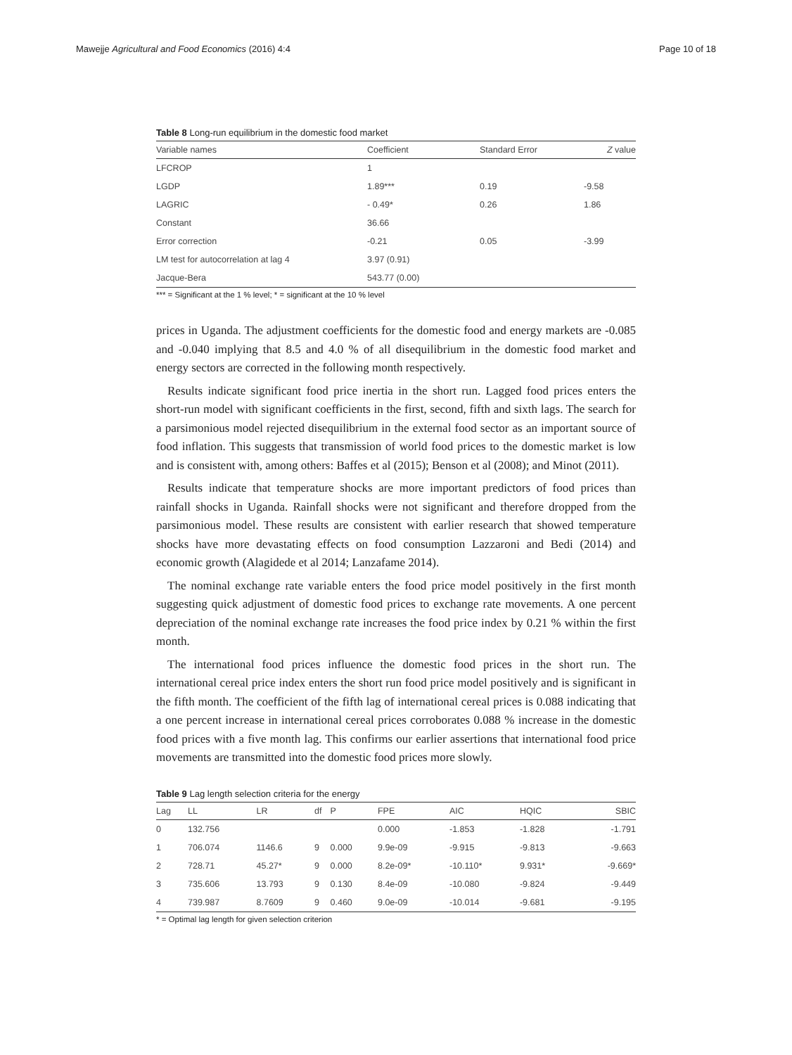Mawejje Agricultural and Food Economics (2016) 4:4 Page 10 of 18
Table 8 Long-run equilibrium in the domestic food market
| Variable names | Coefficient | Standard Error | Z value |
| --- | --- | --- | --- |
| LFCROP | 1 | | |
| LGDP | 1.89*** | 0.19 | -9.58 |
| LAGRIC | - 0.49* | 0.26 | 1.86 |
| Constant | 36.66 | | |
| Error correction | -0.21 | 0.05 | -3.99 |
| LM test for autocorrelation at lag 4 | 3.97 (0.91) | | |
| Jacque-Bera | 543.77 (0.00) | | |
*** = Significant at the 1 % level; * = significant at the 10 % level
prices in Uganda. The adjustment coefficients for the domestic food and energy markets are -0.085 and -0.040 implying that 8.5 and 4.0 % of all disequilibrium in the domestic food market and energy sectors are corrected in the following month respectively.
Results indicate significant food price inertia in the short run. Lagged food prices enters the short-run model with significant coefficients in the first, second, fifth and sixth lags. The search for a parsimonious model rejected disequilibrium in the external food sector as an important source of food inflation. This suggests that transmission of world food prices to the domestic market is low and is consistent with, among others: Baffes et al (2015); Benson et al (2008); and Minot (2011).
Results indicate that temperature shocks are more important predictors of food prices than rainfall shocks in Uganda. Rainfall shocks were not significant and therefore dropped from the parsimonious model. These results are consistent with earlier research that showed temperature shocks have more devastating effects on food consumption Lazzaroni and Bedi (2014) and economic growth (Alagidede et al 2014; Lanzafame 2014).
The nominal exchange rate variable enters the food price model positively in the first month suggesting quick adjustment of domestic food prices to exchange rate movements. A one percent depreciation of the nominal exchange rate increases the food price index by 0.21 % within the first month.
The international food prices influence the domestic food prices in the short run. The international cereal price index enters the short run food price model positively and is significant in the fifth month. The coefficient of the fifth lag of international cereal prices is 0.088 indicating that a one percent increase in international cereal prices corroborates 0.088 % increase in the domestic food prices with a five month lag. This confirms our earlier assertions that international food price movements are transmitted into the domestic food prices more slowly.
Table 9 Lag length selection criteria for the energy
| Lag | LL | LR | df | P | FPE | AIC | HQIC | SBIC |
| --- | --- | --- | --- | --- | --- | --- | --- | --- |
| 0 | 132.756 | | | | 0.000 | -1.853 | -1.828 | -1.791 |
| 1 | 706.074 | 1146.6 | 9 | 0.000 | 9.9e-09 | -9.915 | -9.813 | -9.663 |
| 2 | 728.71 | 45.27* | 9 | 0.000 | 8.2e-09* | -10.110* | 9.931* | -9.669* |
| 3 | 735.606 | 13.793 | 9 | 0.130 | 8.4e-09 | -10.080 | -9.824 | -9.449 |
| 4 | 739.987 | 8.7609 | 9 | 0.460 | 9.0e-09 | -10.014 | -9.681 | -9.195 |
* = Optimal lag length for given selection criterion